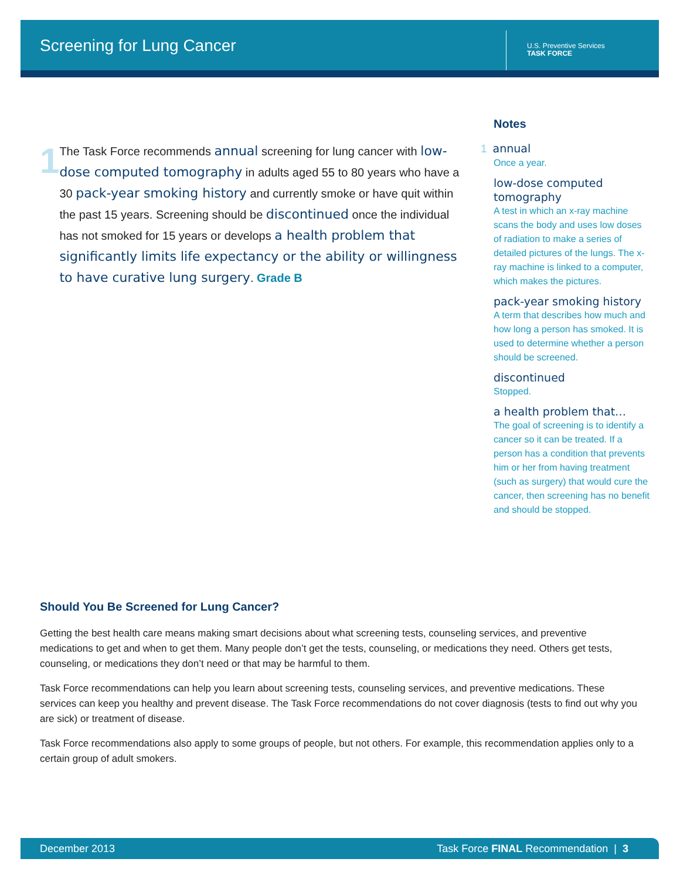Screening for Lung Cancer
U.S. Preventive Services
TASK FORCE
1
The Task Force recommends annual screening for lung cancer with low-dose computed tomography in adults aged 55 to 80 years who have a 30 pack-year smoking history and currently smoke or have quit within the past 15 years. Screening should be discontinued once the individual has not smoked for 15 years or develops a health problem that significantly limits life expectancy or the ability or willingness to have curative lung surgery. Grade B
Notes
1 annual
Once a year.
low-dose computed tomography
A test in which an x-ray machine scans the body and uses low doses of radiation to make a series of detailed pictures of the lungs. The x-ray machine is linked to a computer, which makes the pictures.
pack-year smoking history
A term that describes how much and how long a person has smoked. It is used to determine whether a person should be screened.
discontinued
Stopped.
a health problem that…
The goal of screening is to identify a cancer so it can be treated. If a person has a condition that prevents him or her from having treatment (such as surgery) that would cure the cancer, then screening has no benefit and should be stopped.
Should You Be Screened for Lung Cancer?
Getting the best health care means making smart decisions about what screening tests, counseling services, and preventive medications to get and when to get them. Many people don’t get the tests, counseling, or medications they need. Others get tests, counseling, or medications they don’t need or that may be harmful to them.
Task Force recommendations can help you learn about screening tests, counseling services, and preventive medications. These services can keep you healthy and prevent disease. The Task Force recommendations do not cover diagnosis (tests to find out why you are sick) or treatment of disease.
Task Force recommendations also apply to some groups of people, but not others. For example, this recommendation applies only to a certain group of adult smokers.
December 2013 Task Force FINAL Recommendation | 3